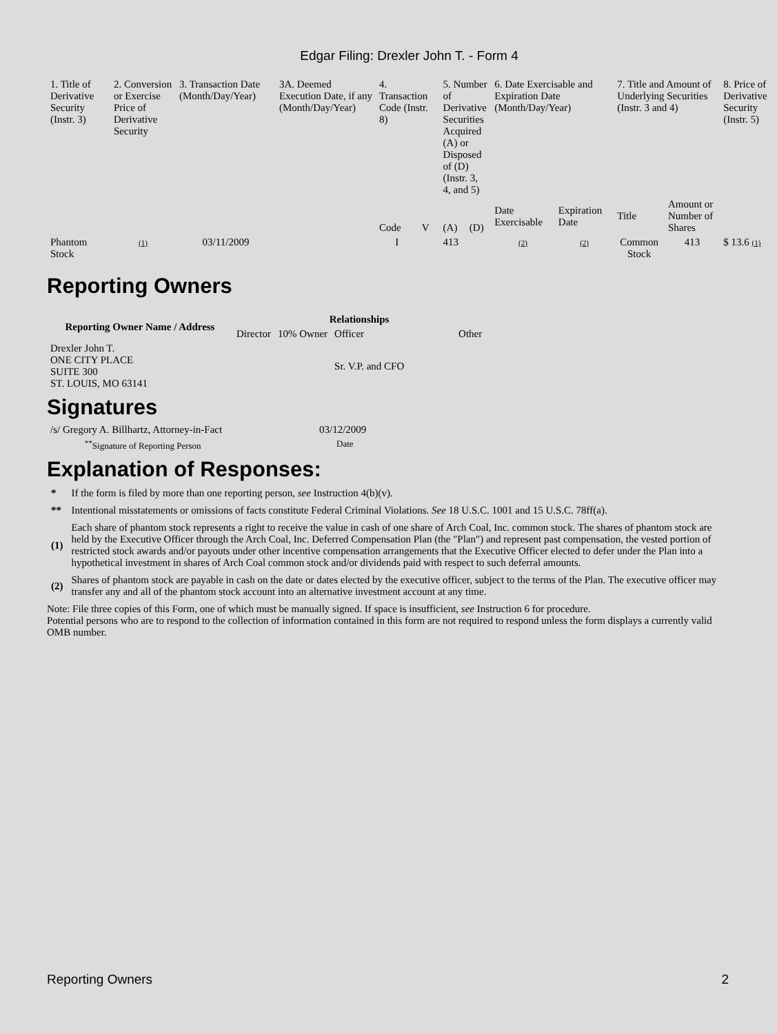Edgar Filing: Drexler John T. - Form 4
| 1. Title of Derivative Security (Instr. 3) | 2. Conversion or Exercise Price of Derivative Security | 3. Transaction Date (Month/Day/Year) | 3A. Deemed Execution Date, if any (Month/Day/Year) | 4. Transaction Code (Instr. 8) | | 5. Number of Derivative Securities Acquired (A) or Disposed of (D) (Instr. 3, 4, and 5) | | 6. Date Exercisable and Expiration Date (Month/Day/Year) | | 7. Title and Amount of Underlying Securities (Instr. 3 and 4) | | 8. Price of Derivative Security (Instr. 5) |
| --- | --- | --- | --- | --- | --- | --- | --- | --- | --- | --- | --- | --- |
| | | | | Code | V | (A) | (D) | Date Exercisable | Expiration Date | Title | Amount or Number of Shares | |
| Phantom Stock | (1) | 03/11/2009 | | I | | 413 | | (2) | (2) | Common Stock | 413 | $ 13.6 (1) |
Reporting Owners
| Reporting Owner Name / Address | Relationships | | | |
| --- | --- | --- | --- | --- |
| | Director | 10% Owner | Officer | Other |
| Drexler John T. ONE CITY PLACE SUITE 300 ST. LOUIS, MO 63141 | | | Sr. V.P. and CFO | |
Signatures
| /s/ Gregory A. Billhartz, Attorney-in-Fact | 03/12/2009 |
| <sup>**</sup> Signature of Reporting Person | Date |
Explanation of Responses:
| * | If the form is filed by more than one reporting person, see Instruction 4(b)(v). |
| ** | Intentional misstatements or omissions of facts constitute Federal Criminal Violations. See 18 U.S.C. 1001 and 15 U.S.C. 78ff(a). |
| (1) | Each share of phantom stock represents a right to receive the value in cash of one share of Arch Coal, Inc. common stock. The shares of phantom stock are held by the Executive Officer through the Arch Coal, Inc. Deferred Compensation Plan (the "Plan") and represent past compensation, the vested portion of restricted stock awards and/or payouts under other incentive compensation arrangements that the Executive Officer elected to defer under the Plan into a hypothetical investment in shares of Arch Coal common stock and/or dividends paid with respect to such deferral amounts. |
| (2) | Shares of phantom stock are payable in cash on the date or dates elected by the executive officer, subject to the terms of the Plan. The executive officer may transfer any and all of the phantom stock account into an alternative investment account at any time. |
Note: File three copies of this Form, one of which must be manually signed. If space is insufficient, see Instruction 6 for procedure.
Potential persons who are to respond to the collection of information contained in this form are not required to respond unless the form displays a currently valid OMB number.
Reporting Owners 2